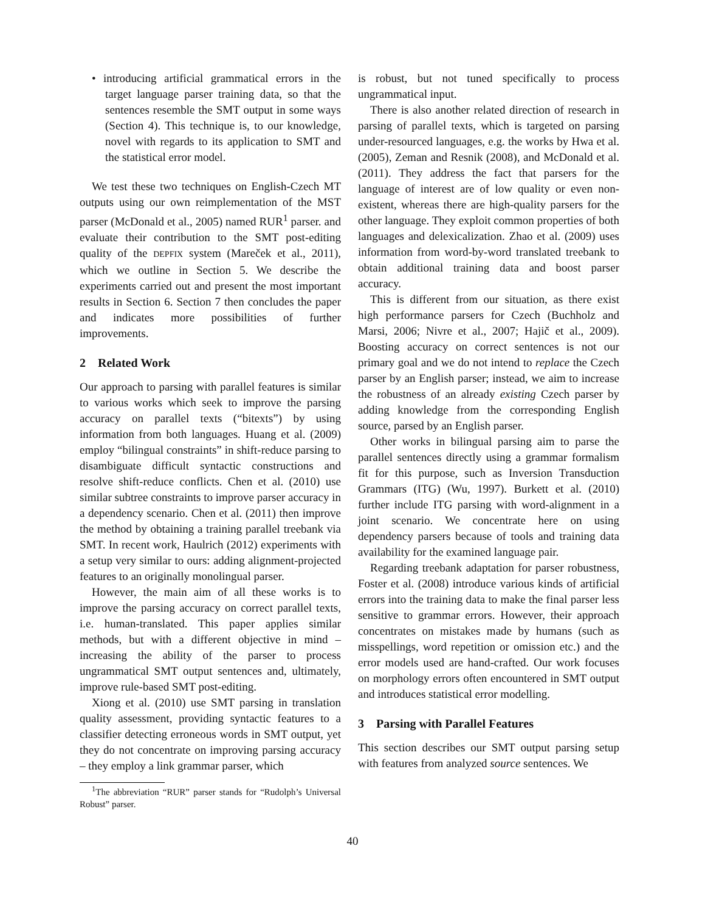• introducing artificial grammatical errors in the target language parser training data, so that the sentences resemble the SMT output in some ways (Section 4). This technique is, to our knowledge, novel with regards to its application to SMT and the statistical error model.
We test these two techniques on English-Czech MT outputs using our own reimplementation of the MST parser (McDonald et al., 2005) named RUR<sup>1</sup> parser. and evaluate their contribution to the SMT post-editing quality of the DEPFIX system (Mareček et al., 2011), which we outline in Section 5. We describe the experiments carried out and present the most important results in Section 6. Section 7 then concludes the paper and indicates more possibilities of further improvements.
2 Related Work
Our approach to parsing with parallel features is similar to various works which seek to improve the parsing accuracy on parallel texts (“bitexts”) by using information from both languages. Huang et al. (2009) employ “bilingual constraints” in shift-reduce parsing to disambiguate difficult syntactic constructions and resolve shift-reduce conflicts. Chen et al. (2010) use similar subtree constraints to improve parser accuracy in a dependency scenario. Chen et al. (2011) then improve the method by obtaining a training parallel treebank via SMT. In recent work, Haulrich (2012) experiments with a setup very similar to ours: adding alignment-projected features to an originally monolingual parser.
However, the main aim of all these works is to improve the parsing accuracy on correct parallel texts, i.e. human-translated. This paper applies similar methods, but with a different objective in mind – increasing the ability of the parser to process ungrammatical SMT output sentences and, ultimately, improve rule-based SMT post-editing.
Xiong et al. (2010) use SMT parsing in translation quality assessment, providing syntactic features to a classifier detecting erroneous words in SMT output, yet they do not concentrate on improving parsing accuracy – they employ a link grammar parser, which
<sup>1</sup> The abbreviation “RUR” parser stands for “Rudolph’s Universal Robust” parser.
is robust, but not tuned specifically to process ungrammatical input.
There is also another related direction of research in parsing of parallel texts, which is targeted on parsing under-resourced languages, e.g. the works by Hwa et al. (2005), Zeman and Resnik (2008), and McDonald et al. (2011). They address the fact that parsers for the language of interest are of low quality or even non-existent, whereas there are high-quality parsers for the other language. They exploit common properties of both languages and delexicalization. Zhao et al. (2009) uses information from word-by-word translated treebank to obtain additional training data and boost parser accuracy.
This is different from our situation, as there exist high performance parsers for Czech (Buchholz and Marsi, 2006; Nivre et al., 2007; Hajič et al., 2009). Boosting accuracy on correct sentences is not our primary goal and we do not intend to replace the Czech parser by an English parser; instead, we aim to increase the robustness of an already existing Czech parser by adding knowledge from the corresponding English source, parsed by an English parser.
Other works in bilingual parsing aim to parse the parallel sentences directly using a grammar formalism fit for this purpose, such as Inversion Transduction Grammars (ITG) (Wu, 1997). Burkett et al. (2010) further include ITG parsing with word-alignment in a joint scenario. We concentrate here on using dependency parsers because of tools and training data availability for the examined language pair.
Regarding treebank adaptation for parser robustness, Foster et al. (2008) introduce various kinds of artificial errors into the training data to make the final parser less sensitive to grammar errors. However, their approach concentrates on mistakes made by humans (such as misspellings, word repetition or omission etc.) and the error models used are hand-crafted. Our work focuses on morphology errors often encountered in SMT output and introduces statistical error modelling.
3 Parsing with Parallel Features
This section describes our SMT output parsing setup with features from analyzed source sentences. We
40